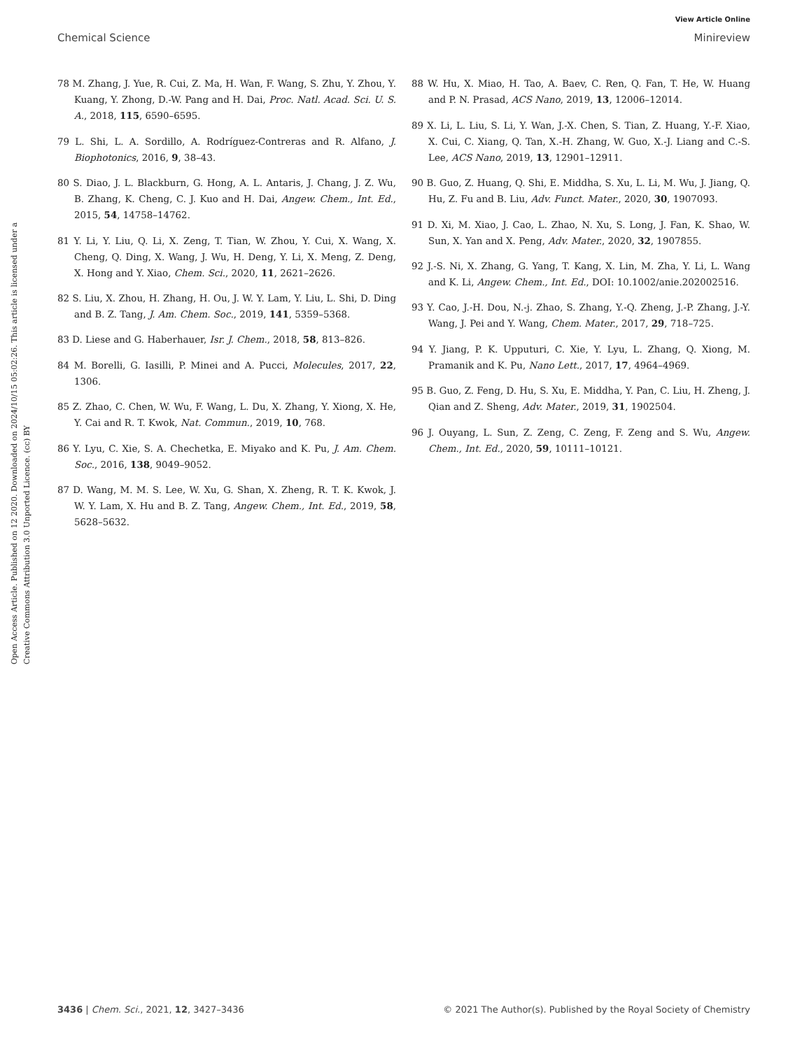View Article Online
Chemical Science Minireview
Open Access Article. Published on 12 2020. Downloaded on 2024/10/15 05:02:26. This article is licensed under a Creative Commons Attribution 3.0 Unported Licence. (cc) BY
78 M. Zhang, J. Yue, R. Cui, Z. Ma, H. Wan, F. Wang, S. Zhu, Y. Zhou, Y. Kuang, Y. Zhong, D.-W. Pang and H. Dai, Proc. Natl. Acad. Sci. U. S. A., 2018, 115, 6590–6595.
79 L. Shi, L. A. Sordillo, A. Rodríguez-Contreras and R. Alfano, J. Biophotonics, 2016, 9, 38–43.
80 S. Diao, J. L. Blackburn, G. Hong, A. L. Antaris, J. Chang, J. Z. Wu, B. Zhang, K. Cheng, C. J. Kuo and H. Dai, Angew. Chem., Int. Ed., 2015, 54, 14758–14762.
81 Y. Li, Y. Liu, Q. Li, X. Zeng, T. Tian, W. Zhou, Y. Cui, X. Wang, X. Cheng, Q. Ding, X. Wang, J. Wu, H. Deng, Y. Li, X. Meng, Z. Deng, X. Hong and Y. Xiao, Chem. Sci., 2020, 11, 2621–2626.
82 S. Liu, X. Zhou, H. Zhang, H. Ou, J. W. Y. Lam, Y. Liu, L. Shi, D. Ding and B. Z. Tang, J. Am. Chem. Soc., 2019, 141, 5359–5368.
83 D. Liese and G. Haberhauer, Isr. J. Chem., 2018, 58, 813–826.
84 M. Borelli, G. Iasilli, P. Minei and A. Pucci, Molecules, 2017, 22, 1306.
85 Z. Zhao, C. Chen, W. Wu, F. Wang, L. Du, X. Zhang, Y. Xiong, X. He, Y. Cai and R. T. Kwok, Nat. Commun., 2019, 10, 768.
86 Y. Lyu, C. Xie, S. A. Chechetka, E. Miyako and K. Pu, J. Am. Chem. Soc., 2016, 138, 9049–9052.
87 D. Wang, M. M. S. Lee, W. Xu, G. Shan, X. Zheng, R. T. K. Kwok, J. W. Y. Lam, X. Hu and B. Z. Tang, Angew. Chem., Int. Ed., 2019, 58, 5628–5632.
88 W. Hu, X. Miao, H. Tao, A. Baev, C. Ren, Q. Fan, T. He, W. Huang and P. N. Prasad, ACS Nano, 2019, 13, 12006–12014.
89 X. Li, L. Liu, S. Li, Y. Wan, J.-X. Chen, S. Tian, Z. Huang, Y.-F. Xiao, X. Cui, C. Xiang, Q. Tan, X.-H. Zhang, W. Guo, X.-J. Liang and C.-S. Lee, ACS Nano, 2019, 13, 12901–12911.
90 B. Guo, Z. Huang, Q. Shi, E. Middha, S. Xu, L. Li, M. Wu, J. Jiang, Q. Hu, Z. Fu and B. Liu, Adv. Funct. Mater., 2020, 30, 1907093.
91 D. Xi, M. Xiao, J. Cao, L. Zhao, N. Xu, S. Long, J. Fan, K. Shao, W. Sun, X. Yan and X. Peng, Adv. Mater., 2020, 32, 1907855.
92 J.-S. Ni, X. Zhang, G. Yang, T. Kang, X. Lin, M. Zha, Y. Li, L. Wang and K. Li, Angew. Chem., Int. Ed., DOI: 10.1002/anie.202002516.
93 Y. Cao, J.-H. Dou, N.-j. Zhao, S. Zhang, Y.-Q. Zheng, J.-P. Zhang, J.-Y. Wang, J. Pei and Y. Wang, Chem. Mater., 2017, 29, 718–725.
94 Y. Jiang, P. K. Upputuri, C. Xie, Y. Lyu, L. Zhang, Q. Xiong, M. Pramanik and K. Pu, Nano Lett., 2017, 17, 4964–4969.
95 B. Guo, Z. Feng, D. Hu, S. Xu, E. Middha, Y. Pan, C. Liu, H. Zheng, J. Qian and Z. Sheng, Adv. Mater., 2019, 31, 1902504.
96 J. Ouyang, L. Sun, Z. Zeng, C. Zeng, F. Zeng and S. Wu, Angew. Chem., Int. Ed., 2020, 59, 10111–10121.
3436 | Chem. Sci., 2021, 12, 3427–3436 © 2021 The Author(s). Published by the Royal Society of Chemistry